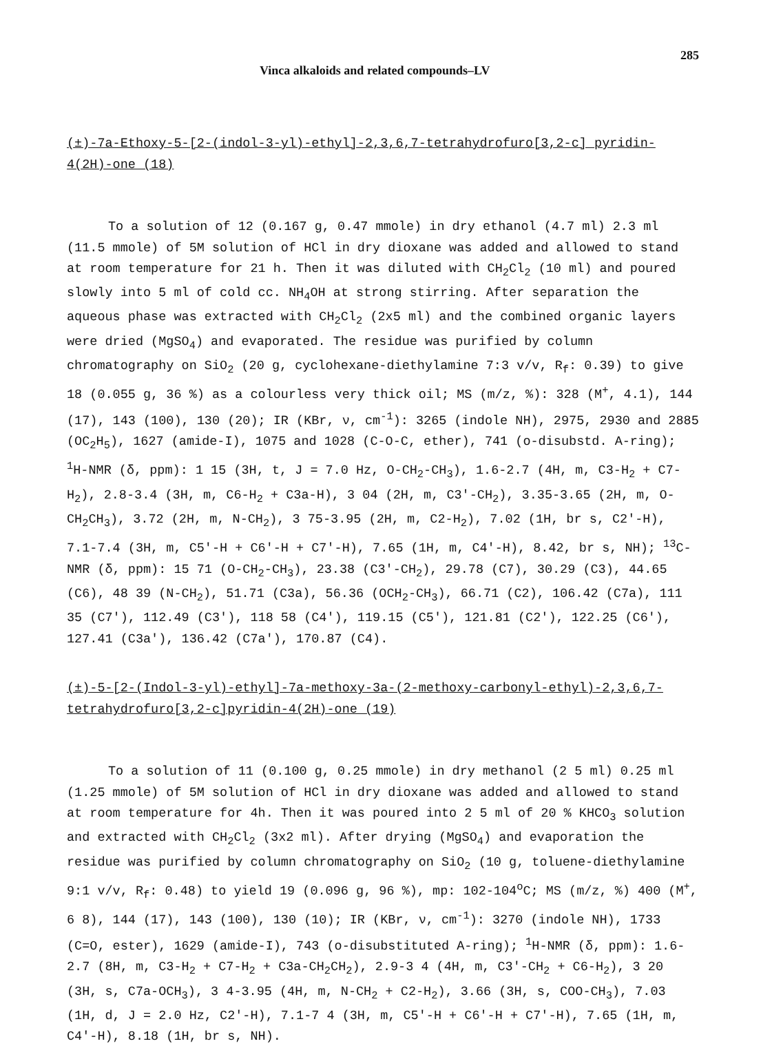Vinca alkaloids and related compounds–LV 285
(±)-7a-Ethoxy-5-[2-(indol-3-yl)-ethyl]-2,3,6,7-tetrahydrofuro[3,2-c] pyridin-4(2H)-one (18)
To a solution of 12 (0.167 g, 0.47 mmole) in dry ethanol (4.7 ml) 2.3 ml (11.5 mmole) of 5M solution of HCl in dry dioxane was added and allowed to stand at room temperature for 21 h. Then it was diluted with CH<sub>2</sub>Cl<sub>2</sub> (10 ml) and poured slowly into 5 ml of cold cc. NH<sub>4</sub>OH at strong stirring. After separation the aqueous phase was extracted with CH<sub>2</sub>Cl<sub>2</sub> (2x5 ml) and the combined organic layers were dried (MgSO<sub>4</sub>) and evaporated. The residue was purified by column chromatography on SiO<sub>2</sub> (20 g, cyclohexane-diethylamine 7:3 v/v, R<sub>f</sub>: 0.39) to give 18 (0.055 g, 36 %) as a colourless very thick oil; MS (m/z, %): 328 (M<sup>+</sup>, 4.1), 144 (17), 143 (100), 130 (20); IR (KBr, ν, cm<sup>-1</sup>): 3265 (indole NH), 2975, 2930 and 2885 (OC<sub>2</sub>H<sub>5</sub>), 1627 (amide-I), 1075 and 1028 (C-O-C, ether), 741 (o-disubstd. A-ring); <sup>1</sup>H-NMR (δ, ppm): 1 15 (3H, t, J = 7.0 Hz, O-CH<sub>2</sub>-CH<sub>3</sub>), 1.6-2.7 (4H, m, C3-H<sub>2</sub> + C7-H<sub>2</sub>), 2.8-3.4 (3H, m, C6-H<sub>2</sub> + C3a-H), 3 04 (2H, m, C3'-CH<sub>2</sub>), 3.35-3.65 (2H, m, O-CH<sub>2</sub>CH<sub>3</sub>), 3.72 (2H, m, N-CH<sub>2</sub>), 3 75-3.95 (2H, m, C2-H<sub>2</sub>), 7.02 (1H, br s, C2'-H), 7.1-7.4 (3H, m, C5'-H + C6'-H + C7'-H), 7.65 (1H, m, C4'-H), 8.42, br s, NH); <sup>13</sup>C-NMR (δ, ppm): 15 71 (O-CH<sub>2</sub>-CH<sub>3</sub>), 23.38 (C3'-CH<sub>2</sub>), 29.78 (C7), 30.29 (C3), 44.65 (C6), 48 39 (N-CH<sub>2</sub>), 51.71 (C3a), 56.36 (OCH<sub>2</sub>-CH<sub>3</sub>), 66.71 (C2), 106.42 (C7a), 111 35 (C7'), 112.49 (C3'), 118 58 (C4'), 119.15 (C5'), 121.81 (C2'), 122.25 (C6'), 127.41 (C3a'), 136.42 (C7a'), 170.87 (C4).
(±)-5-[2-(Indol-3-yl)-ethyl]-7a-methoxy-3a-(2-methoxy-carbonyl-ethyl)-2,3,6,7-tetrahydrofuro[3,2-c]pyridin-4(2H)-one (19)
To a solution of 11 (0.100 g, 0.25 mmole) in dry methanol (2 5 ml) 0.25 ml (1.25 mmole) of 5M solution of HCl in dry dioxane was added and allowed to stand at room temperature for 4h. Then it was poured into 2 5 ml of 20 % KHCO<sub>3</sub> solution and extracted with CH<sub>2</sub>Cl<sub>2</sub> (3x2 ml). After drying (MgSO<sub>4</sub>) and evaporation the residue was purified by column chromatography on SiO<sub>2</sub> (10 g, toluene-diethylamine 9:1 v/v, R<sub>f</sub>: 0.48) to yield 19 (0.096 g, 96 %), mp: 102-104<sup>o</sup>C; MS (m/z, %) 400 (M<sup>+</sup>, 6 8), 144 (17), 143 (100), 130 (10); IR (KBr, ν, cm<sup>-1</sup>): 3270 (indole NH), 1733 (C=O, ester), 1629 (amide-I), 743 (o-disubstituted A-ring); <sup>1</sup>H-NMR (δ, ppm): 1.6-2.7 (8H, m, C3-H<sub>2</sub> + C7-H<sub>2</sub> + C3a-CH<sub>2</sub>CH<sub>2</sub>), 2.9-3 4 (4H, m, C3'-CH<sub>2</sub> + C6-H<sub>2</sub>), 3 20 (3H, s, C7a-OCH<sub>3</sub>), 3 4-3.95 (4H, m, N-CH<sub>2</sub> + C2-H<sub>2</sub>), 3.66 (3H, s, COO-CH<sub>3</sub>), 7.03 (1H, d, J = 2.0 Hz, C2'-H), 7.1-7 4 (3H, m, C5'-H + C6'-H + C7'-H), 7.65 (1H, m, C4'-H), 8.18 (1H, br s, NH).